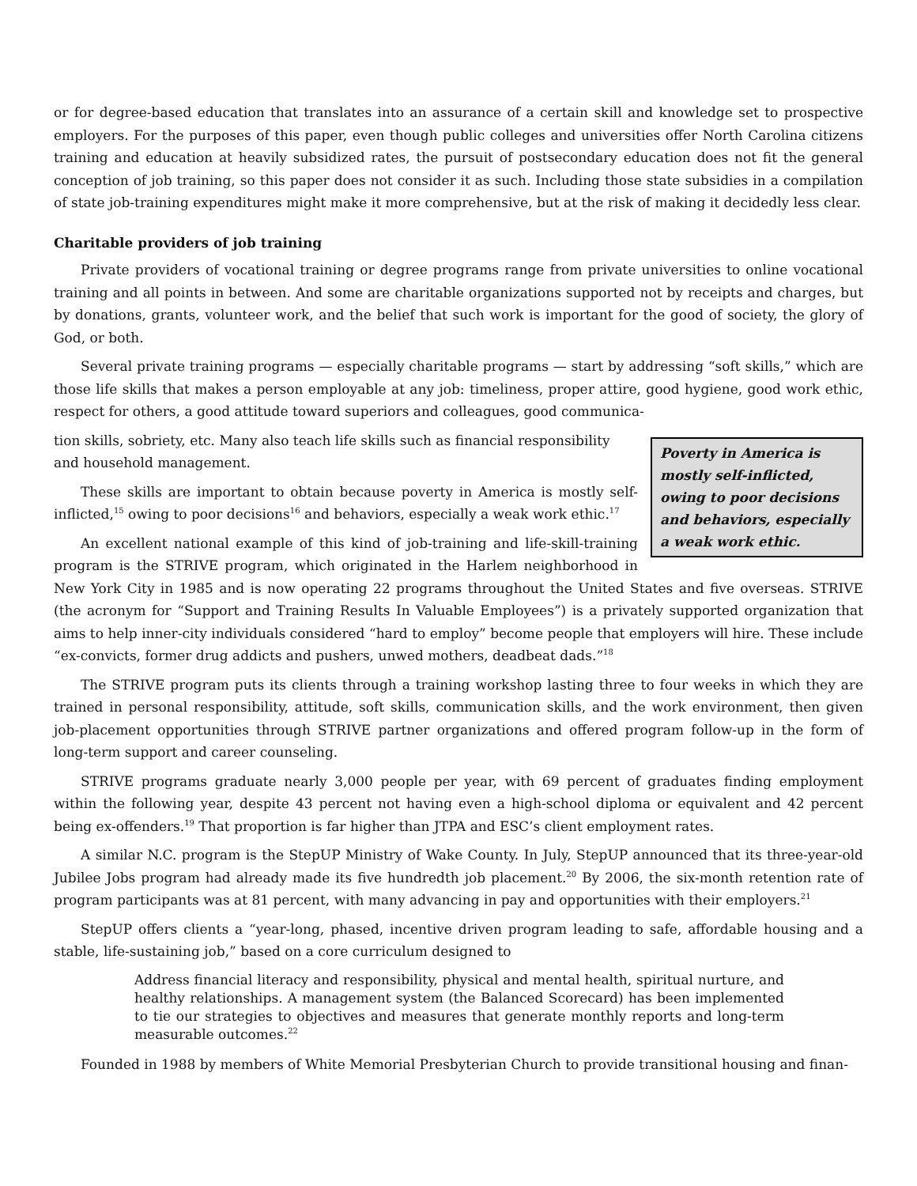or for degree-based education that translates into an assurance of a certain skill and knowledge set to prospective employers. For the purposes of this paper, even though public colleges and universities offer North Carolina citizens training and education at heavily subsidized rates, the pursuit of postsecondary education does not fit the general conception of job training, so this paper does not consider it as such. Including those state subsidies in a compilation of state job-training expenditures might make it more comprehensive, but at the risk of making it decidedly less clear.
Charitable providers of job training
Private providers of vocational training or degree programs range from private universities to online vocational training and all points in between. And some are charitable organizations supported not by receipts and charges, but by donations, grants, volunteer work, and the belief that such work is important for the good of society, the glory of God, or both.
Several private training programs — especially charitable programs — start by addressing “soft skills,” which are those life skills that makes a person employable at any job: timeliness, proper attire, good hygiene, good work ethic, respect for others, a good attitude toward superiors and colleagues, good communica-
Poverty in America is mostly self-inflicted, owing to poor decisions and behaviors, especially a weak work ethic.
tion skills, sobriety, etc. Many also teach life skills such as financial responsibility and household management.
These skills are important to obtain because poverty in America is mostly self-inflicted,<sup>15</sup> owing to poor decisions<sup>16</sup> and behaviors, especially a weak work ethic.<sup>17</sup>
An excellent national example of this kind of job-training and life-skill-training program is the STRIVE program, which originated in the Harlem neighborhood in New York City in 1985 and is now operating 22 programs throughout the United States and five overseas. STRIVE (the acronym for “Support and Training Results In Valuable Employees”) is a privately supported organization that aims to help inner-city individuals considered “hard to employ” become people that employers will hire. These include “ex-convicts, former drug addicts and pushers, unwed mothers, deadbeat dads.”<sup>18</sup>
The STRIVE program puts its clients through a training workshop lasting three to four weeks in which they are trained in personal responsibility, attitude, soft skills, communication skills, and the work environment, then given job-placement opportunities through STRIVE partner organizations and offered program follow-up in the form of long-term support and career counseling.
STRIVE programs graduate nearly 3,000 people per year, with 69 percent of graduates finding employment within the following year, despite 43 percent not having even a high-school diploma or equivalent and 42 percent being ex-offenders.<sup>19</sup> That proportion is far higher than JTPA and ESC’s client employment rates.
A similar N.C. program is the StepUP Ministry of Wake County. In July, StepUP announced that its three-year-old Jubilee Jobs program had already made its five hundredth job placement.<sup>20</sup> By 2006, the six-month retention rate of program participants was at 81 percent, with many advancing in pay and opportunities with their employers.<sup>21</sup>
StepUP offers clients a “year-long, phased, incentive driven program leading to safe, affordable housing and a stable, life-sustaining job,” based on a core curriculum designed to
Address financial literacy and responsibility, physical and mental health, spiritual nurture, and healthy relationships. A management system (the Balanced Scorecard) has been implemented to tie our strategies to objectives and measures that generate monthly reports and long-term measurable outcomes.<sup>22</sup>
Founded in 1988 by members of White Memorial Presbyterian Church to provide transitional housing and finan-